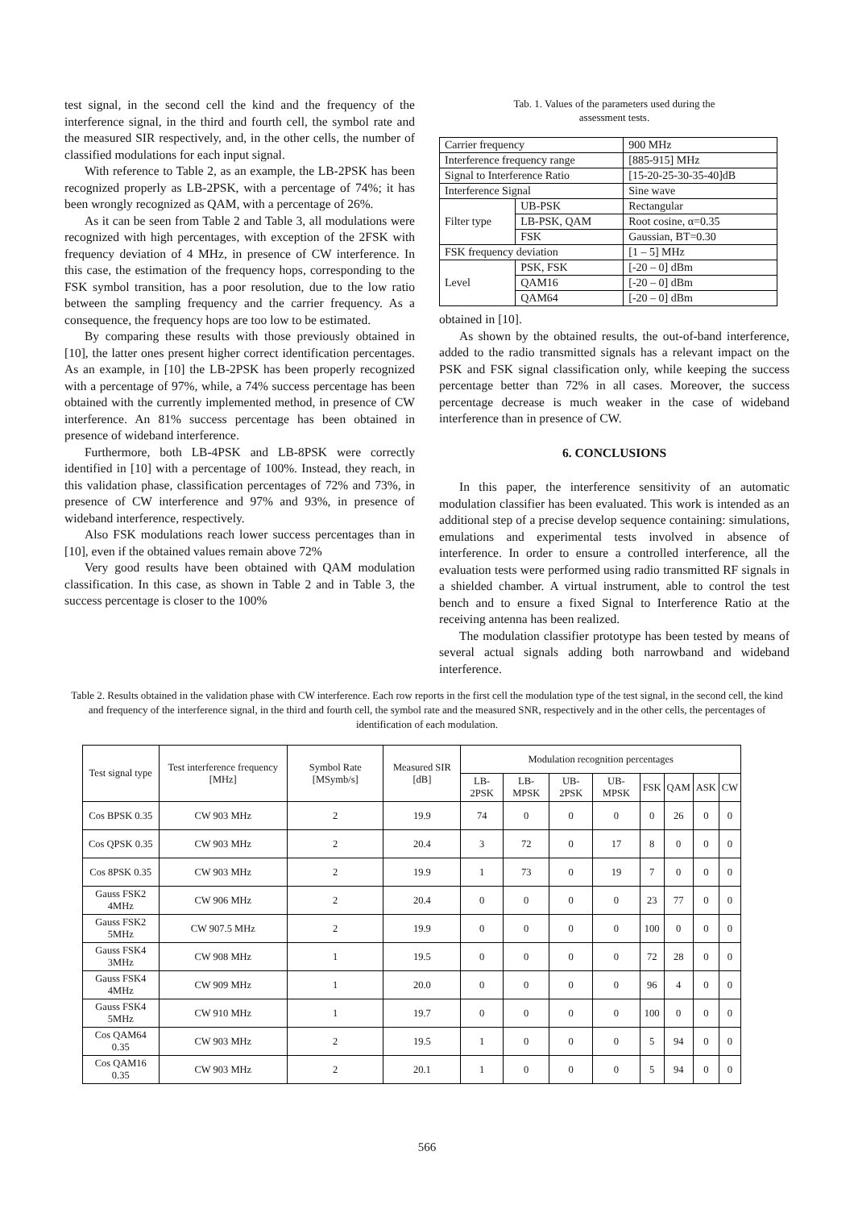test signal, in the second cell the kind and the frequency of the interference signal, in the third and fourth cell, the symbol rate and the measured SIR respectively, and, in the other cells, the number of classified modulations for each input signal.
With reference to Table 2, as an example, the LB-2PSK has been recognized properly as LB-2PSK, with a percentage of 74%; it has been wrongly recognized as QAM, with a percentage of 26%.
As it can be seen from Table 2 and Table 3, all modulations were recognized with high percentages, with exception of the 2FSK with frequency deviation of 4 MHz, in presence of CW interference. In this case, the estimation of the frequency hops, corresponding to the FSK symbol transition, has a poor resolution, due to the low ratio between the sampling frequency and the carrier frequency. As a consequence, the frequency hops are too low to be estimated.
By comparing these results with those previously obtained in [10], the latter ones present higher correct identification percentages. As an example, in [10] the LB-2PSK has been properly recognized with a percentage of 97%, while, a 74% success percentage has been obtained with the currently implemented method, in presence of CW interference. An 81% success percentage has been obtained in presence of wideband interference.
Furthermore, both LB-4PSK and LB-8PSK were correctly identified in [10] with a percentage of 100%. Instead, they reach, in this validation phase, classification percentages of 72% and 73%, in presence of CW interference and 97% and 93%, in presence of wideband interference, respectively.
Also FSK modulations reach lower success percentages than in [10], even if the obtained values remain above 72%
Very good results have been obtained with QAM modulation classification. In this case, as shown in Table 2 and in Table 3, the success percentage is closer to the 100%
Tab. 1. Values of the parameters used during the
assessment tests.
| Carrier frequency | | 900 MHz |
| Interference frequency range | | [885-915] MHz |
| Signal to Interference Ratio | | [15-20-25-30-35-40]dB |
| Interference Signal | | Sine wave |
| Filter type | UB-PSK | Rectangular |
| | LB-PSK, QAM | Root cosine, α=0.35 |
| | FSK | Gaussian, BT=0.30 |
| FSK frequency deviation | | [1 – 5] MHz |
| Level | PSK, FSK | [-20 – 0] dBm |
| | QAM16 | [-20 – 0] dBm |
| | QAM64 | [-20 – 0] dBm |
obtained in [10].
As shown by the obtained results, the out-of-band interference, added to the radio transmitted signals has a relevant impact on the PSK and FSK signal classification only, while keeping the success percentage better than 72% in all cases. Moreover, the success percentage decrease is much weaker in the case of wideband interference than in presence of CW.
6. CONCLUSIONS
In this paper, the interference sensitivity of an automatic modulation classifier has been evaluated. This work is intended as an additional step of a precise develop sequence containing: simulations, emulations and experimental tests involved in absence of interference. In order to ensure a controlled interference, all the evaluation tests were performed using radio transmitted RF signals in a shielded chamber. A virtual instrument, able to control the test bench and to ensure a fixed Signal to Interference Ratio at the receiving antenna has been realized.
The modulation classifier prototype has been tested by means of several actual signals adding both narrowband and wideband interference.
Table 2. Results obtained in the validation phase with CW interference. Each row reports in the first cell the modulation type of the test signal, in the second cell, the kind and frequency of the interference signal, in the third and fourth cell, the symbol rate and the measured SNR, respectively and in the other cells, the percentages of identification of each modulation.
| Test signal type | Test interference frequency [MHz] | Symbol Rate [MSymb/s] | Measured SIR [dB] | Modulation recognition percentages | | | | | | | |
| --- | --- | --- | --- | --- | --- | --- | --- | --- | --- | --- | --- |
| | | | | LB-2PSK | LB-MPSK | UB-2PSK | UB-MPSK | FSK | QAM | ASK | CW |
| Cos BPSK 0.35 | CW 903 MHz | 2 | 19.9 | 74 | 0 | 0 | 0 | 0 | 26 | 0 | 0 |
| Cos QPSK 0.35 | CW 903 MHz | 2 | 20.4 | 3 | 72 | 0 | 17 | 8 | 0 | 0 | 0 |
| Cos 8PSK 0.35 | CW 903 MHz | 2 | 19.9 | 1 | 73 | 0 | 19 | 7 | 0 | 0 | 0 |
| Gauss FSK2 4MHz | CW 906 MHz | 2 | 20.4 | 0 | 0 | 0 | 0 | 23 | 77 | 0 | 0 |
| Gauss FSK2 5MHz | CW 907.5 MHz | 2 | 19.9 | 0 | 0 | 0 | 0 | 100 | 0 | 0 | 0 |
| Gauss FSK4 3MHz | CW 908 MHz | 1 | 19.5 | 0 | 0 | 0 | 0 | 72 | 28 | 0 | 0 |
| Gauss FSK4 4MHz | CW 909 MHz | 1 | 20.0 | 0 | 0 | 0 | 0 | 96 | 4 | 0 | 0 |
| Gauss FSK4 5MHz | CW 910 MHz | 1 | 19.7 | 0 | 0 | 0 | 0 | 100 | 0 | 0 | 0 |
| Cos QAM64 0.35 | CW 903 MHz | 2 | 19.5 | 1 | 0 | 0 | 0 | 5 | 94 | 0 | 0 |
| Cos QAM16 0.35 | CW 903 MHz | 2 | 20.1 | 1 | 0 | 0 | 0 | 5 | 94 | 0 | 0 |
566